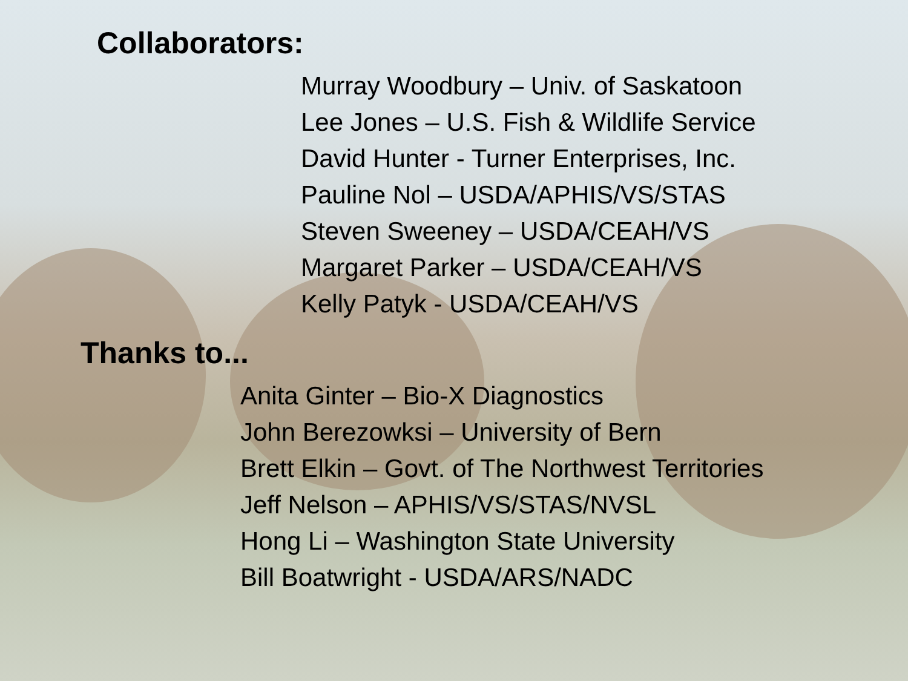Collaborators:
Murray Woodbury – Univ. of Saskatoon
Lee Jones – U.S. Fish & Wildlife Service
David Hunter - Turner Enterprises, Inc.
Pauline Nol – USDA/APHIS/VS/STAS
Steven Sweeney – USDA/CEAH/VS
Margaret Parker – USDA/CEAH/VS
Kelly Patyk - USDA/CEAH/VS
Thanks to...
Anita Ginter – Bio-X Diagnostics
John Berezowksi – University of Bern
Brett Elkin – Govt. of The Northwest Territories
Jeff Nelson – APHIS/VS/STAS/NVSL
Hong Li – Washington State University
Bill Boatwright - USDA/ARS/NADC